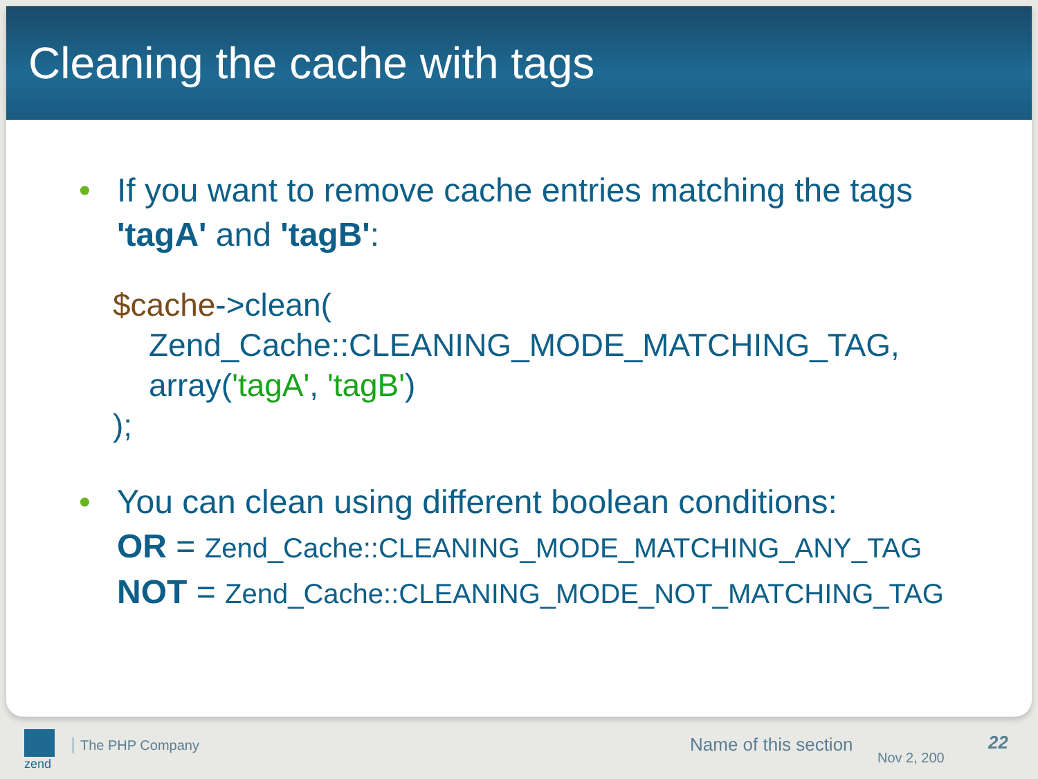Cleaning the cache with tags
• If you want to remove cache entries matching the tags
'tagA' and 'tagB':
$cache->clean(
Zend_Cache::CLEANING_MODE_MATCHING_TAG,
array('tagA', 'tagB')
);
• You can clean using different boolean conditions:
OR = Zend_Cache::CLEANING_MODE_MATCHING_ANY_TAG
NOT = Zend_Cache::CLEANING_MODE_NOT_MATCHING_TAG
zend
The PHP Company Name of this section
Nov 2, 200
22